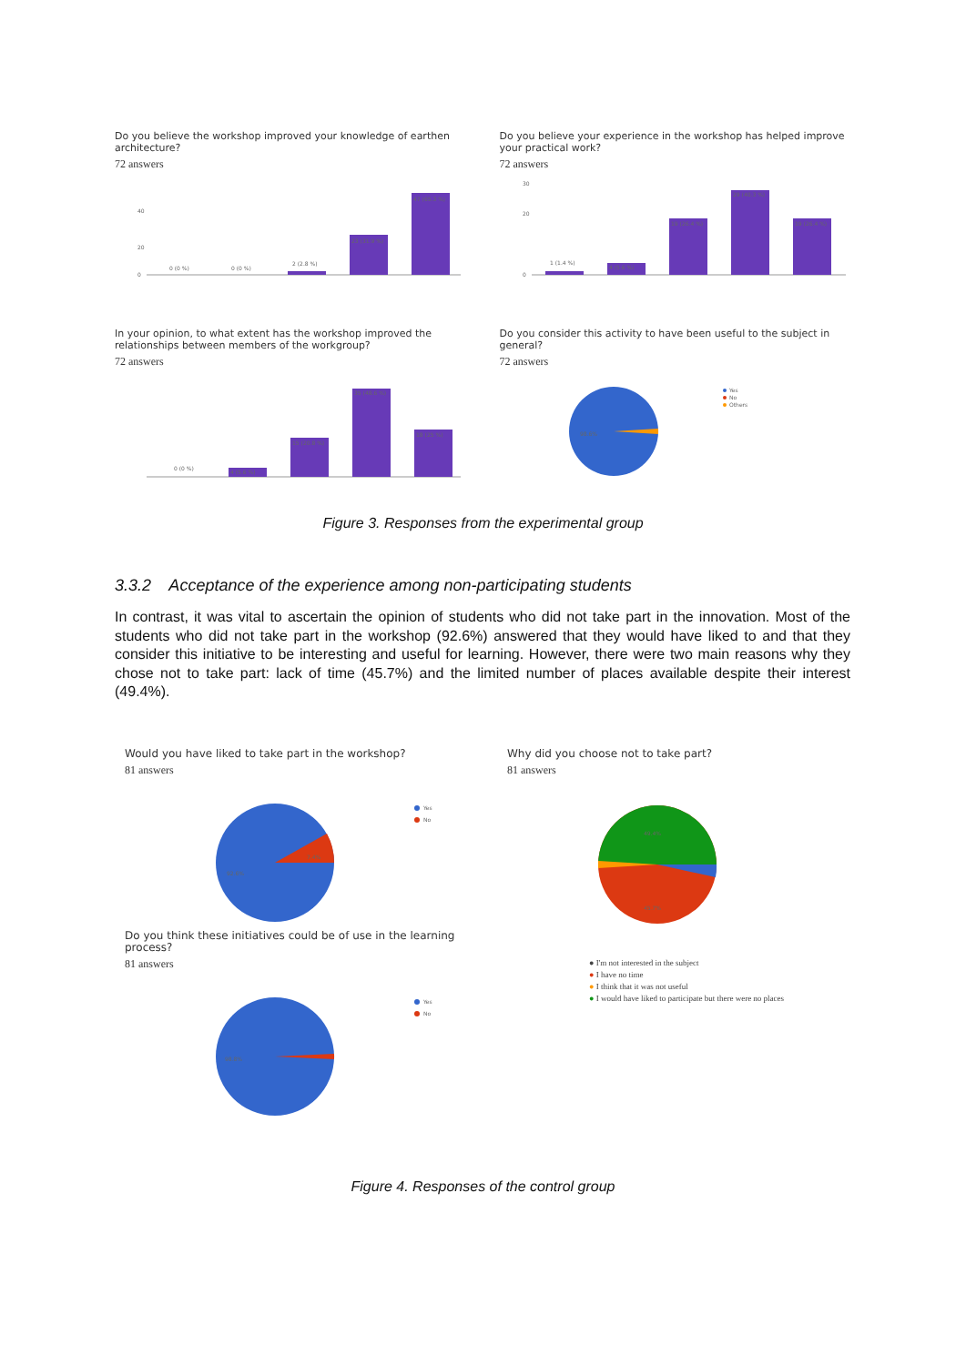Do you believe the workshop improved your knowledge of earthen architecture?
72 answers
20
40
0
0 (0 %)
0 (0 %)
2 (2.8 %)
23 (31.9 %)
47 (65.3 %)
Do you believe your experience in the workshop has helped improve your practical work?
72 answers
30
20
0
1 (1.4 %)
4 (5.6 %)
19 (26.4 %)
29 (40.3 %)
19 (26.4 %)
In your opinion, to what extent has the workshop improved the relationships between members of the workgroup?
72 answers
0 (0 %)
4 (5.6 %)
15 (20.8 %)
35 (48.6 %)
18 (25 %)
Do you consider this activity to have been useful to the subject in general?
72 answers
98.6%
Yes
No
Others
Figure 3. Responses from the experimental group
3.3.2 Acceptance of the experience among non-participating students
In contrast, it was vital to ascertain the opinion of students who did not take part in the innovation. Most of the students who did not take part in the workshop (92.6%) answered that they would have liked to and that they consider this initiative to be interesting and useful for learning. However, there were two main reasons why they chose not to take part: lack of time (45.7%) and the limited number of places available despite their interest (49.4%).
Would you have liked to take part in the workshop?
81 answers
7.4%
92.6%
Yes
No
Do you think these initiatives could be of use in the learning process?
81 answers
98.8%
Yes
No
Why did you choose not to take part?
81 answers
49.4%
45.7%
● I'm not interested in the subject
● I have no time
● I think that it was not useful
● I would have liked to participate but there were no places
Figure 4. Responses of the control group